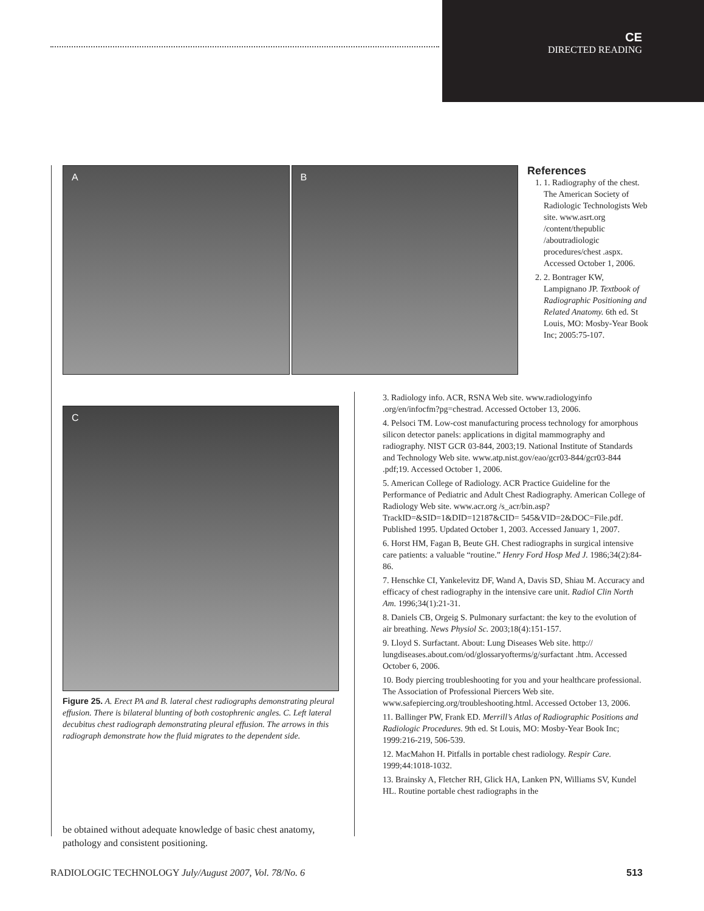CE
DIRECTED READING
A B
C
Figure 25. A. Erect PA and B. lateral chest radiographs demonstrating pleural effusion. There is bilateral blunting of both costophrenic angles. C. Left lateral decubitus chest radiograph demonstrating pleural effusion. The arrows in this radiograph demonstrate how the fluid migrates to the dependent side.
be obtained without adequate knowledge of basic chest anatomy, pathology and consistent positioning.
References
1. 1. Radiography of the chest. The American Society of Radiologic Technologists Web site. www.asrt.org /content/thepublic /aboutradiologic procedures/chest .aspx. Accessed October 1, 2006.
2. 2. Bontrager KW, Lampignano JP. Textbook of Radiographic Positioning and Related Anatomy. 6th ed. St Louis, MO: Mosby-Year Book Inc; 2005:75-107.
3. Radiology info. ACR, RSNA Web site. www.radiologyinfo .org/en/infocfm?pg=chestrad. Accessed October 13, 2006.
4. Pelsoci TM. Low-cost manufacturing process technology for amorphous silicon detector panels: applications in digital mammography and radiography. NIST GCR 03-844, 2003;19. National Institute of Standards and Technology Web site. www.atp.nist.gov/eao/gcr03-844/gcr03-844 .pdf;19. Accessed October 1, 2006.
5. American College of Radiology. ACR Practice Guideline for the Performance of Pediatric and Adult Chest Radiography. American College of Radiology Web site. www.acr.org /s_acr/bin.asp?TrackID=&SID=1&DID=12187&CID= 545&VID=2&DOC=File.pdf. Published 1995. Updated October 1, 2003. Accessed January 1, 2007.
6. Horst HM, Fagan B, Beute GH. Chest radiographs in surgical intensive care patients: a valuable “routine.” Henry Ford Hosp Med J. 1986;34(2):84-86.
7. Henschke CI, Yankelevitz DF, Wand A, Davis SD, Shiau M. Accuracy and efficacy of chest radiography in the intensive care unit. Radiol Clin North Am. 1996;34(1):21-31.
8. Daniels CB, Orgeig S. Pulmonary surfactant: the key to the evolution of air breathing. News Physiol Sc. 2003;18(4):151-157.
9. Lloyd S. Surfactant. About: Lung Diseases Web site. http:// lungdiseases.about.com/od/glossaryofterms/g/surfactant .htm. Accessed October 6, 2006.
10. Body piercing troubleshooting for you and your healthcare professional. The Association of Professional Piercers Web site. www.safepiercing.org/troubleshooting.html. Accessed October 13, 2006.
11. Ballinger PW, Frank ED. Merrill’s Atlas of Radiographic Positions and Radiologic Procedures. 9th ed. St Louis, MO: Mosby-Year Book Inc; 1999:216-219, 506-539.
12. MacMahon H. Pitfalls in portable chest radiology. Respir Care. 1999;44:1018-1032.
13. Brainsky A, Fletcher RH, Glick HA, Lanken PN, Williams SV, Kundel HL. Routine portable chest radiographs in the
RADIOLOGIC TECHNOLOGY July/August 2007, Vol. 78/No. 6 513